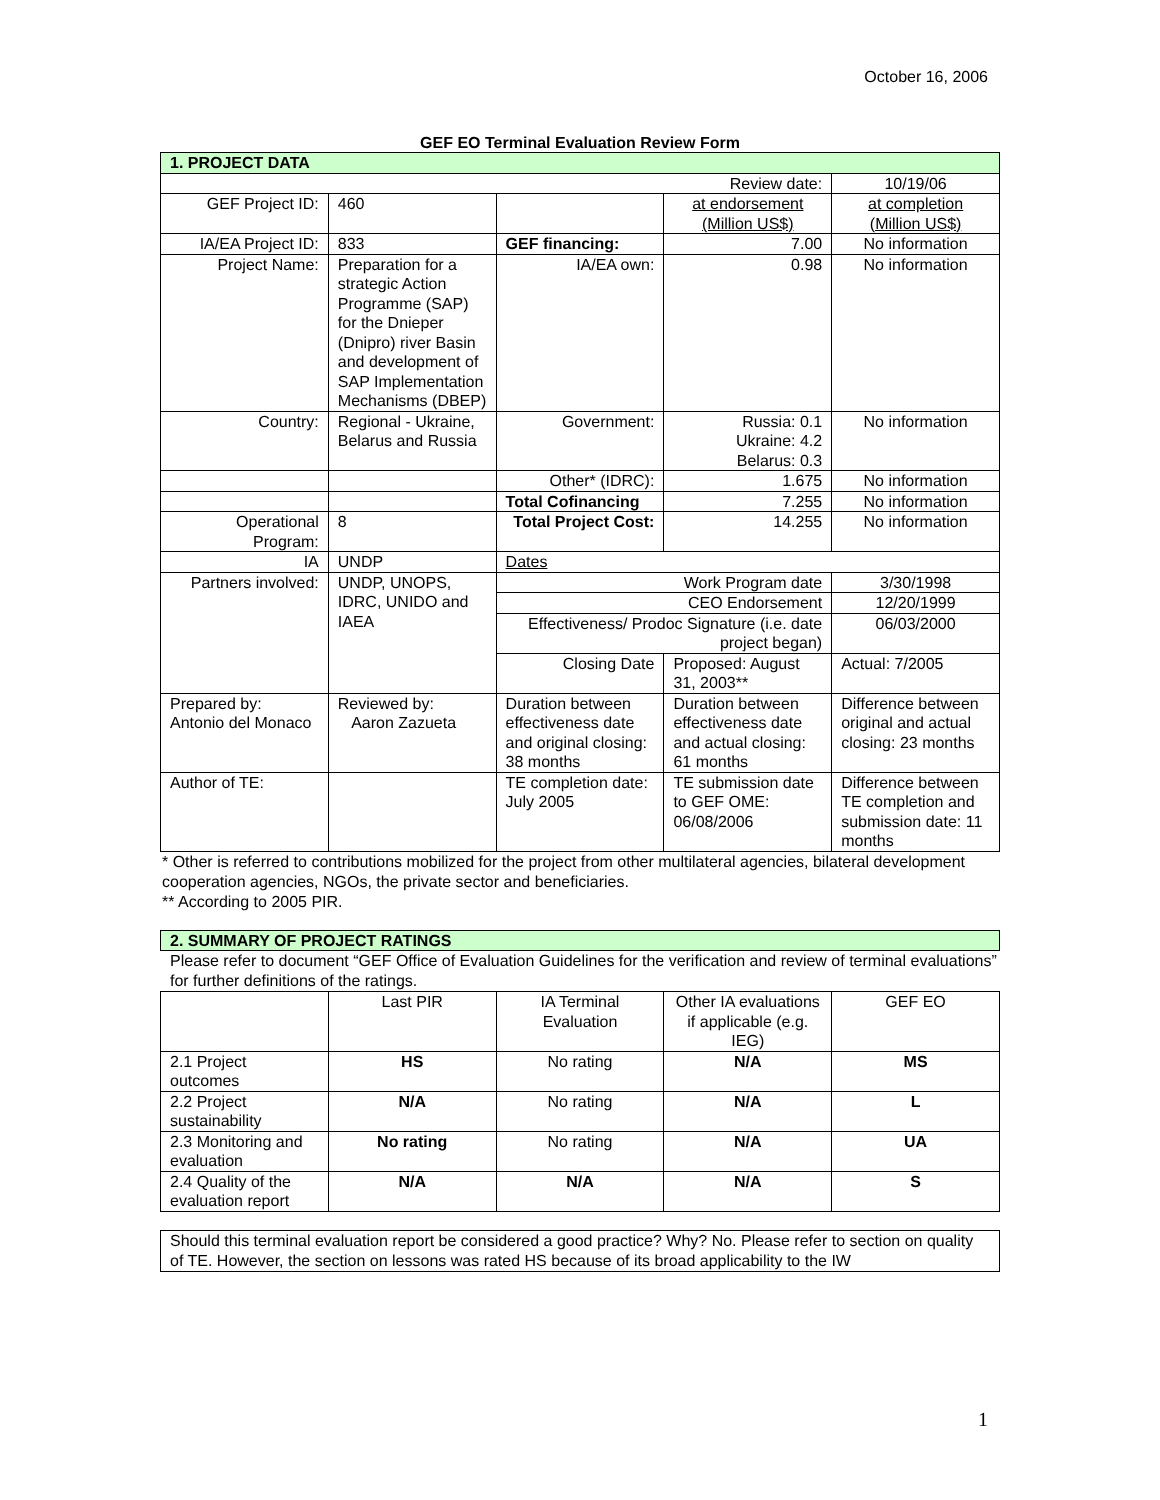October 16, 2006
GEF EO Terminal Evaluation Review Form
| 1. PROJECT DATA | | | | |
| Review date: | | | | 10/19/06 |
| GEF Project ID: | 460 | | at endorsement (Million US$) | at completion (Million US$) |
| IA/EA Project ID: | 833 | GEF financing: | 7.00 | No information |
| Project Name: | Preparation for a strategic Action Programme (SAP) for the Dnieper (Dnipro) river Basin and development of SAP Implementation Mechanisms (DBEP) | IA/EA own: | 0.98 | No information |
| Country: | Regional - Ukraine, Belarus and Russia | Government: | Russia: 0.1 Ukraine: 4.2 Belarus: 0.3 | No information |
| | | Other* (IDRC): | 1.675 | No information |
| | | Total Cofinancing | 7.255 | No information |
| Operational Program: | 8 | Total Project Cost: | 14.255 | No information |
| IA | UNDP | Dates | | |
| Partners involved: | UNDP, UNOPS, IDRC, UNIDO and IAEA | Work Program date | | 3/30/1998 |
| | | CEO Endorsement | | 12/20/1999 |
| | | Effectiveness/ Prodoc Signature (i.e. date project began) | | 06/03/2000 |
| | | Closing Date | Proposed: August 31, 2003** | Actual: 7/2005 |
| Prepared by: Antonio del Monaco | Reviewed by: Aaron Zazueta | Duration between effectiveness date and original closing: 38 months | Duration between effectiveness date and actual closing: 61 months | Difference between original and actual closing: 23 months |
| Author of TE: | | TE completion date: July 2005 | TE submission date to GEF OME: 06/08/2006 | Difference between TE completion and submission date: 11 months |
* Other is referred to contributions mobilized for the project from other multilateral agencies, bilateral development cooperation agencies, NGOs, the private sector and beneficiaries.
** According to 2005 PIR.
| 2. SUMMARY OF PROJECT RATINGS |
Please refer to document “GEF Office of Evaluation Guidelines for the verification and review of terminal evaluations” for further definitions of the ratings.
| | Last PIR | IA Terminal Evaluation | Other IA evaluations if applicable (e.g. IEG) | GEF EO |
| --- | --- | --- | --- | --- |
| 2.1 Project outcomes | HS | No rating | N/A | MS |
| 2.2 Project sustainability | N/A | No rating | N/A | L |
| 2.3 Monitoring and evaluation | No rating | No rating | N/A | UA |
| 2.4 Quality of the evaluation report | N/A | N/A | N/A | S |
Should this terminal evaluation report be considered a good practice? Why? No. Please refer to section on quality of TE. However, the section on lessons was rated HS because of its broad applicability to the IW
1